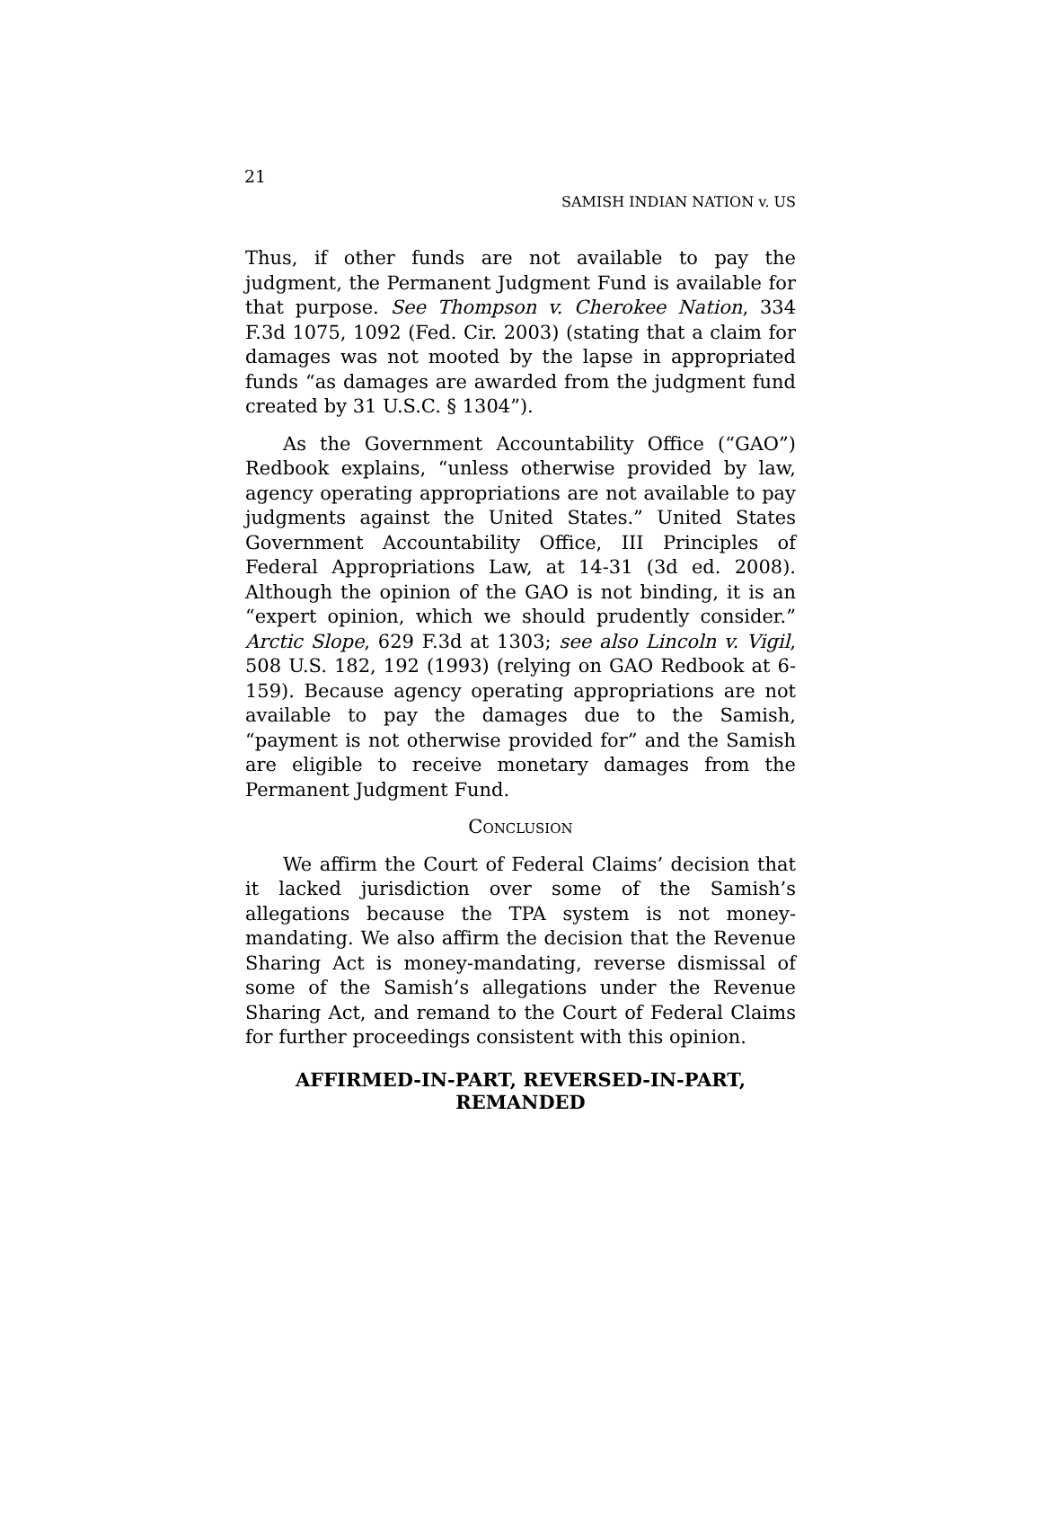21
SAMISH INDIAN NATION v. US
Thus, if other funds are not available to pay the judgment, the Permanent Judgment Fund is available for that purpose. See Thompson v. Cherokee Nation, 334 F.3d 1075, 1092 (Fed. Cir. 2003) (stating that a claim for damages was not mooted by the lapse in appropriated funds “as damages are awarded from the judgment fund created by 31 U.S.C. § 1304”).
As the Government Accountability Office (“GAO”) Redbook explains, “unless otherwise provided by law, agency operating appropriations are not available to pay judgments against the United States.” United States Government Accountability Office, III Principles of Federal Appropriations Law, at 14-31 (3d ed. 2008). Although the opinion of the GAO is not binding, it is an “expert opinion, which we should prudently consider.” Arctic Slope, 629 F.3d at 1303; see also Lincoln v. Vigil, 508 U.S. 182, 192 (1993) (relying on GAO Redbook at 6-159). Because agency operating appropriations are not available to pay the damages due to the Samish, “payment is not otherwise provided for” and the Samish are eligible to receive monetary damages from the Permanent Judgment Fund.
Conclusion
We affirm the Court of Federal Claims’ decision that it lacked jurisdiction over some of the Samish’s allegations because the TPA system is not money-mandating. We also affirm the decision that the Revenue Sharing Act is money-mandating, reverse dismissal of some of the Samish’s allegations under the Revenue Sharing Act, and remand to the Court of Federal Claims for further proceedings consistent with this opinion.
AFFIRMED-IN-PART, REVERSED-IN-PART,
REMANDED